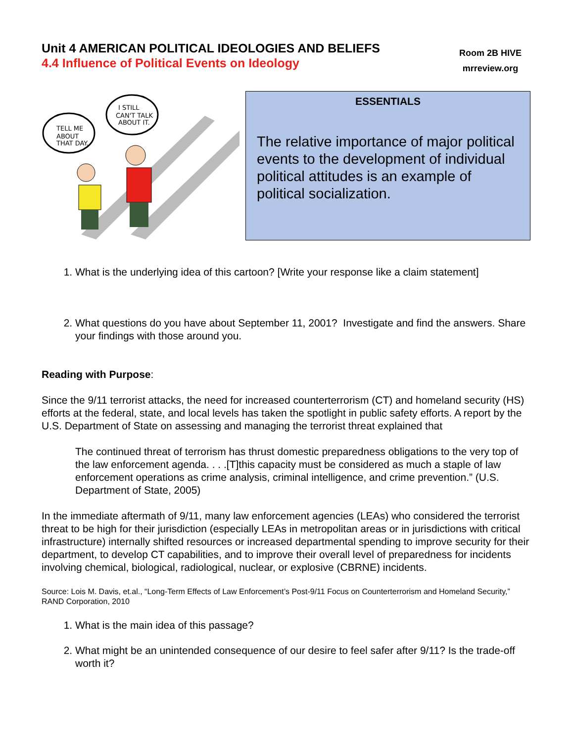Unit 4 AMERICAN POLITICAL IDEOLOGIES AND BELIEFS
4.4 Influence of Political Events on Ideology
Room 2B HIVE
mrreview.org
TELL ME
ABOUT
THAT DAY.
I STILL
CAN'T TALK
ABOUT IT.
ESSENTIALS
The relative importance of major political events to the development of individual political attitudes is an example of political socialization.
1. What is the underlying idea of this cartoon? [Write your response like a claim statement]
2. What questions do you have about September 11, 2001? Investigate and find the answers. Share your findings with those around you.
Reading with Purpose:
Since the 9/11 terrorist attacks, the need for increased counterterrorism (CT) and homeland security (HS) efforts at the federal, state, and local levels has taken the spotlight in public safety efforts. A report by the U.S. Department of State on assessing and managing the terrorist threat explained that
The continued threat of terrorism has thrust domestic preparedness obligations to the very top of the law enforcement agenda. . . .[T]this capacity must be considered as much a staple of law enforcement operations as crime analysis, criminal intelligence, and crime prevention.” (U.S. Department of State, 2005)
In the immediate aftermath of 9/11, many law enforcement agencies (LEAs) who considered the terrorist threat to be high for their jurisdiction (especially LEAs in metropolitan areas or in jurisdictions with critical infrastructure) internally shifted resources or increased departmental spending to improve security for their department, to develop CT capabilities, and to improve their overall level of preparedness for incidents involving chemical, biological, radiological, nuclear, or explosive (CBRNE) incidents.
Source: Lois M. Davis, et.al., “Long-Term Effects of Law Enforcement’s Post-9/11 Focus on Counterterrorism and Homeland Security,” RAND Corporation, 2010
1. What is the main idea of this passage?
2. What might be an unintended consequence of our desire to feel safer after 9/11? Is the trade-off worth it?